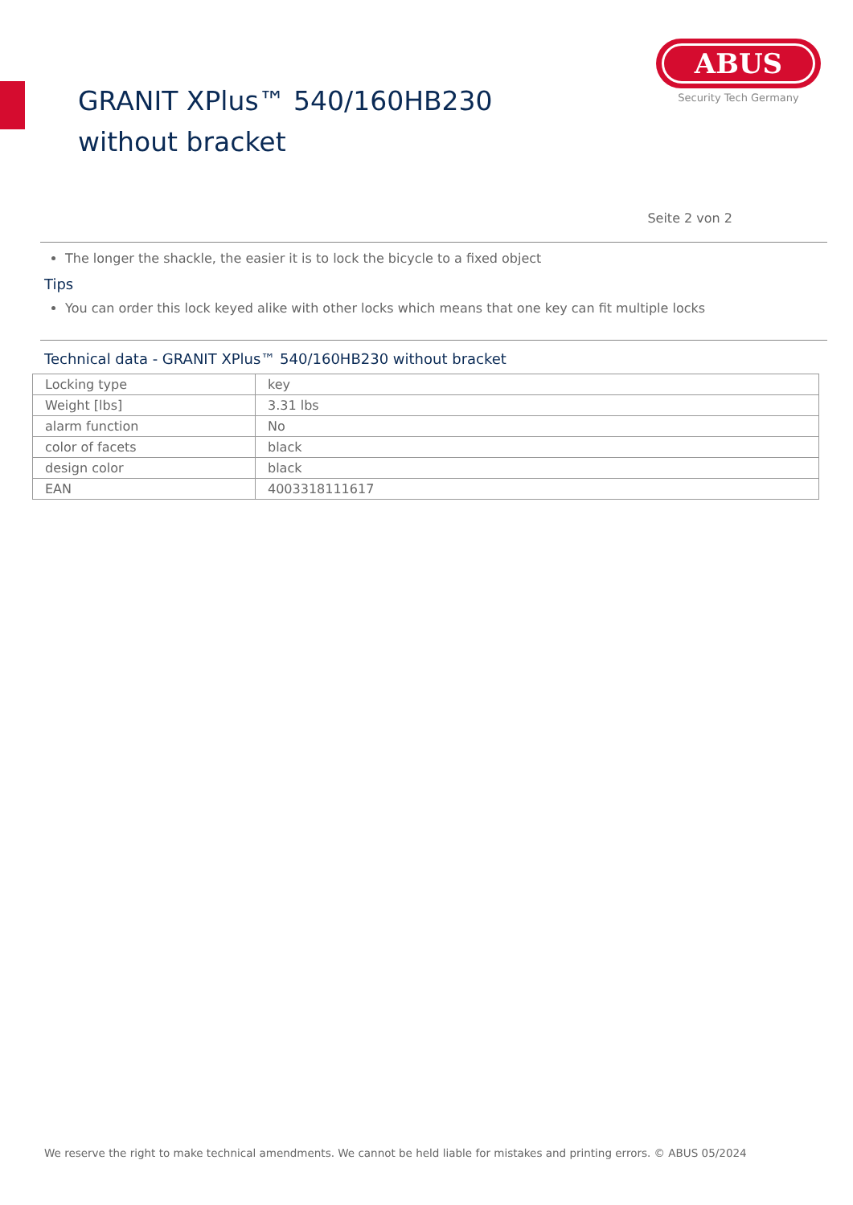GRANIT XPlus™ 540/160HB230 without bracket
ABUS
Security Tech Germany
Seite 2 von 2
The longer the shackle, the easier it is to lock the bicycle to a fixed object
Tips
You can order this lock keyed alike with other locks which means that one key can fit multiple locks
Technical data - GRANIT XPlus™ 540/160HB230 without bracket
| Locking type | key |
| Weight [lbs] | 3.31 lbs |
| alarm function | No |
| color of facets | black |
| design color | black |
| EAN | 4003318111617 |
We reserve the right to make technical amendments. We cannot be held liable for mistakes and printing errors. © ABUS 05/2024